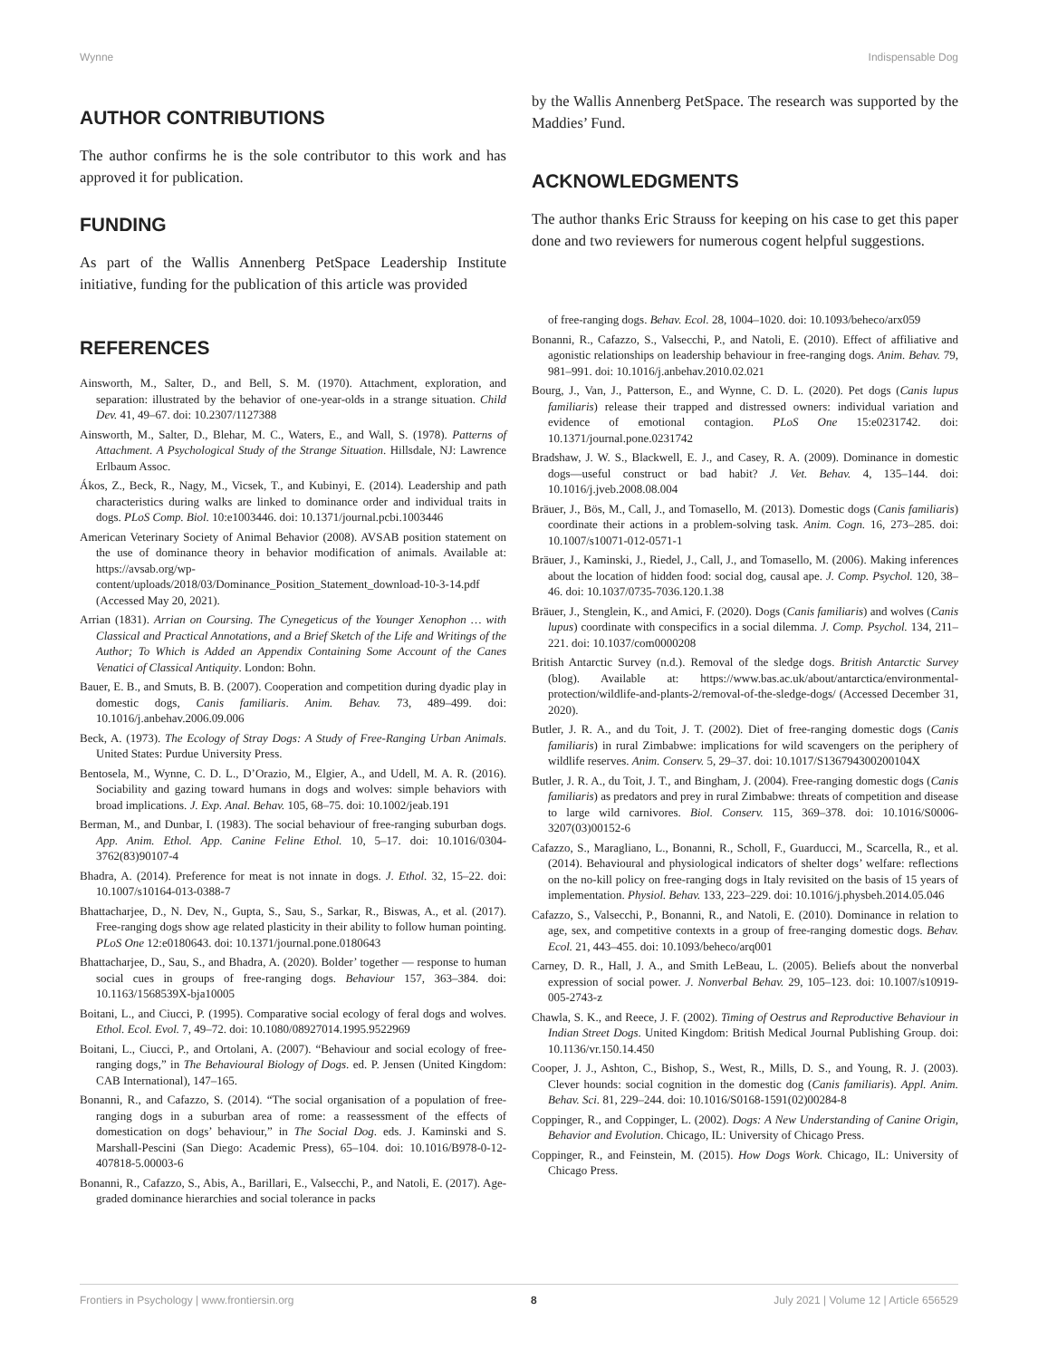Wynne Indispensable Dog
AUTHOR CONTRIBUTIONS
The author confirms he is the sole contributor to this work and has approved it for publication.
FUNDING
As part of the Wallis Annenberg PetSpace Leadership Institute initiative, funding for the publication of this article was provided
by the Wallis Annenberg PetSpace. The research was supported by the Maddies’ Fund.
ACKNOWLEDGMENTS
The author thanks Eric Strauss for keeping on his case to get this paper done and two reviewers for numerous cogent helpful suggestions.
REFERENCES
Ainsworth, M., Salter, D., and Bell, S. M. (1970). Attachment, exploration, and separation: illustrated by the behavior of one-year-olds in a strange situation. Child Dev. 41, 49–67. doi: 10.2307/1127388
Ainsworth, M., Salter, D., Blehar, M. C., Waters, E., and Wall, S. (1978). Patterns of Attachment. A Psychological Study of the Strange Situation. Hillsdale, NJ: Lawrence Erlbaum Assoc.
Ákos, Z., Beck, R., Nagy, M., Vicsek, T., and Kubinyi, E. (2014). Leadership and path characteristics during walks are linked to dominance order and individual traits in dogs. PLoS Comp. Biol. 10:e1003446. doi: 10.1371/journal.pcbi.1003446
American Veterinary Society of Animal Behavior (2008). AVSAB position statement on the use of dominance theory in behavior modification of animals. Available at: https://avsab.org/wp-content/uploads/2018/03/Dominance_Position_Statement_download-10-3-14.pdf (Accessed May 20, 2021).
Arrian (1831). Arrian on Coursing. The Cynegeticus of the Younger Xenophon … with Classical and Practical Annotations, and a Brief Sketch of the Life and Writings of the Author; To Which is Added an Appendix Containing Some Account of the Canes Venatici of Classical Antiquity. London: Bohn.
Bauer, E. B., and Smuts, B. B. (2007). Cooperation and competition during dyadic play in domestic dogs, Canis familiaris. Anim. Behav. 73, 489–499. doi: 10.1016/j.anbehav.2006.09.006
Beck, A. (1973). The Ecology of Stray Dogs: A Study of Free-Ranging Urban Animals. United States: Purdue University Press.
Bentosela, M., Wynne, C. D. L., D’Orazio, M., Elgier, A., and Udell, M. A. R. (2016). Sociability and gazing toward humans in dogs and wolves: simple behaviors with broad implications. J. Exp. Anal. Behav. 105, 68–75. doi: 10.1002/jeab.191
Berman, M., and Dunbar, I. (1983). The social behaviour of free-ranging suburban dogs. App. Anim. Ethol. App. Canine Feline Ethol. 10, 5–17. doi: 10.1016/0304-3762(83)90107-4
Bhadra, A. (2014). Preference for meat is not innate in dogs. J. Ethol. 32, 15–22. doi: 10.1007/s10164-013-0388-7
Bhattacharjee, D., N. Dev, N., Gupta, S., Sau, S., Sarkar, R., Biswas, A., et al. (2017). Free-ranging dogs show age related plasticity in their ability to follow human pointing. PLoS One 12:e0180643. doi: 10.1371/journal.pone.0180643
Bhattacharjee, D., Sau, S., and Bhadra, A. (2020). Bolder’ together — response to human social cues in groups of free-ranging dogs. Behaviour 157, 363–384. doi: 10.1163/1568539X-bja10005
Boitani, L., and Ciucci, P. (1995). Comparative social ecology of feral dogs and wolves. Ethol. Ecol. Evol. 7, 49–72. doi: 10.1080/08927014.1995.9522969
Boitani, L., Ciucci, P., and Ortolani, A. (2007). “Behaviour and social ecology of free-ranging dogs,” in The Behavioural Biology of Dogs. ed. P. Jensen (United Kingdom: CAB International), 147–165.
Bonanni, R., and Cafazzo, S. (2014). “The social organisation of a population of free-ranging dogs in a suburban area of rome: a reassessment of the effects of domestication on dogs’ behaviour,” in The Social Dog. eds. J. Kaminski and S. Marshall-Pescini (San Diego: Academic Press), 65–104. doi: 10.1016/B978-0-12-407818-5.00003-6
Bonanni, R., Cafazzo, S., Abis, A., Barillari, E., Valsecchi, P., and Natoli, E. (2017). Age-graded dominance hierarchies and social tolerance in packs
of free-ranging dogs. Behav. Ecol. 28, 1004–1020. doi: 10.1093/beheco/arx059
Bonanni, R., Cafazzo, S., Valsecchi, P., and Natoli, E. (2010). Effect of affiliative and agonistic relationships on leadership behaviour in free-ranging dogs. Anim. Behav. 79, 981–991. doi: 10.1016/j.anbehav.2010.02.021
Bourg, J., Van, J., Patterson, E., and Wynne, C. D. L. (2020). Pet dogs (Canis lupus familiaris) release their trapped and distressed owners: individual variation and evidence of emotional contagion. PLoS One 15:e0231742. doi: 10.1371/journal.pone.0231742
Bradshaw, J. W. S., Blackwell, E. J., and Casey, R. A. (2009). Dominance in domestic dogs—useful construct or bad habit? J. Vet. Behav. 4, 135–144. doi: 10.1016/j.jveb.2008.08.004
Bräuer, J., Bös, M., Call, J., and Tomasello, M. (2013). Domestic dogs (Canis familiaris) coordinate their actions in a problem-solving task. Anim. Cogn. 16, 273–285. doi: 10.1007/s10071-012-0571-1
Bräuer, J., Kaminski, J., Riedel, J., Call, J., and Tomasello, M. (2006). Making inferences about the location of hidden food: social dog, causal ape. J. Comp. Psychol. 120, 38–46. doi: 10.1037/0735-7036.120.1.38
Bräuer, J., Stenglein, K., and Amici, F. (2020). Dogs (Canis familiaris) and wolves (Canis lupus) coordinate with conspecifics in a social dilemma. J. Comp. Psychol. 134, 211–221. doi: 10.1037/com0000208
British Antarctic Survey (n.d.). Removal of the sledge dogs. British Antarctic Survey (blog). Available at: https://www.bas.ac.uk/about/antarctica/environmental-protection/wildlife-and-plants-2/removal-of-the-sledge-dogs/ (Accessed December 31, 2020).
Butler, J. R. A., and du Toit, J. T. (2002). Diet of free-ranging domestic dogs (Canis familiaris) in rural Zimbabwe: implications for wild scavengers on the periphery of wildlife reserves. Anim. Conserv. 5, 29–37. doi: 10.1017/S136794300200104X
Butler, J. R. A., du Toit, J. T., and Bingham, J. (2004). Free-ranging domestic dogs (Canis familiaris) as predators and prey in rural Zimbabwe: threats of competition and disease to large wild carnivores. Biol. Conserv. 115, 369–378. doi: 10.1016/S0006-3207(03)00152-6
Cafazzo, S., Maragliano, L., Bonanni, R., Scholl, F., Guarducci, M., Scarcella, R., et al. (2014). Behavioural and physiological indicators of shelter dogs’ welfare: reflections on the no-kill policy on free-ranging dogs in Italy revisited on the basis of 15 years of implementation. Physiol. Behav. 133, 223–229. doi: 10.1016/j.physbeh.2014.05.046
Cafazzo, S., Valsecchi, P., Bonanni, R., and Natoli, E. (2010). Dominance in relation to age, sex, and competitive contexts in a group of free-ranging domestic dogs. Behav. Ecol. 21, 443–455. doi: 10.1093/beheco/arq001
Carney, D. R., Hall, J. A., and Smith LeBeau, L. (2005). Beliefs about the nonverbal expression of social power. J. Nonverbal Behav. 29, 105–123. doi: 10.1007/s10919-005-2743-z
Chawla, S. K., and Reece, J. F. (2002). Timing of Oestrus and Reproductive Behaviour in Indian Street Dogs. United Kingdom: British Medical Journal Publishing Group. doi: 10.1136/vr.150.14.450
Cooper, J. J., Ashton, C., Bishop, S., West, R., Mills, D. S., and Young, R. J. (2003). Clever hounds: social cognition in the domestic dog (Canis familiaris). Appl. Anim. Behav. Sci. 81, 229–244. doi: 10.1016/S0168-1591(02)00284-8
Coppinger, R., and Coppinger, L. (2002). Dogs: A New Understanding of Canine Origin, Behavior and Evolution. Chicago, IL: University of Chicago Press.
Coppinger, R., and Feinstein, M. (2015). How Dogs Work. Chicago, IL: University of Chicago Press.
Frontiers in Psychology | www.frontiersin.org 8 July 2021 | Volume 12 | Article 656529